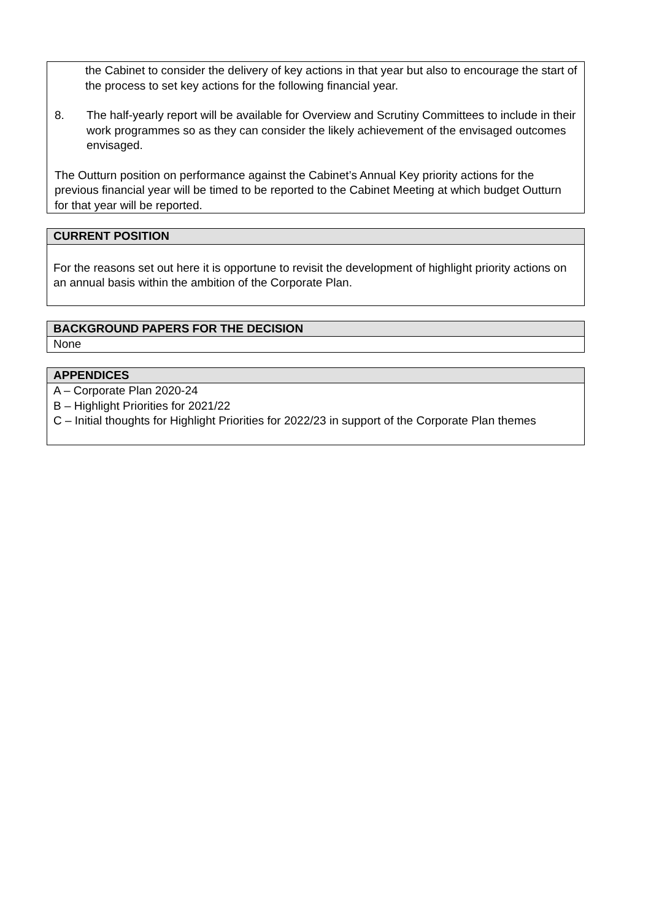the Cabinet to consider the delivery of key actions in that year but also to encourage the start of the process to set key actions for the following financial year.
8. The half-yearly report will be available for Overview and Scrutiny Committees to include in their work programmes so as they can consider the likely achievement of the envisaged outcomes envisaged.
The Outturn position on performance against the Cabinet’s Annual Key priority actions for the previous financial year will be timed to be reported to the Cabinet Meeting at which budget Outturn for that year will be reported.
CURRENT POSITION
For the reasons set out here it is opportune to revisit the development of highlight priority actions on an annual basis within the ambition of the Corporate Plan.
BACKGROUND PAPERS FOR THE DECISION
None
APPENDICES
A – Corporate Plan 2020-24
B – Highlight Priorities for 2021/22
C – Initial thoughts for Highlight Priorities for 2022/23 in support of the Corporate Plan themes